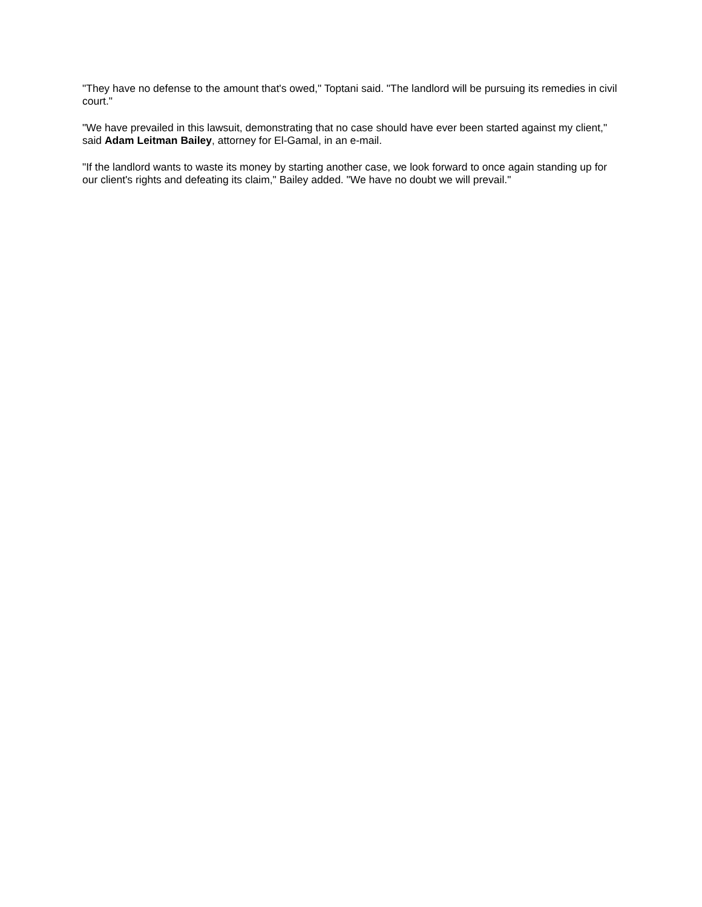"They have no defense to the amount that's owed," Toptani said. "The landlord will be pursuing its remedies in civil court."
"We have prevailed in this lawsuit, demonstrating that no case should have ever been started against my client," said Adam Leitman Bailey, attorney for El-Gamal, in an e-mail.
"If the landlord wants to waste its money by starting another case, we look forward to once again standing up for our client's rights and defeating its claim," Bailey added. "We have no doubt we will prevail."